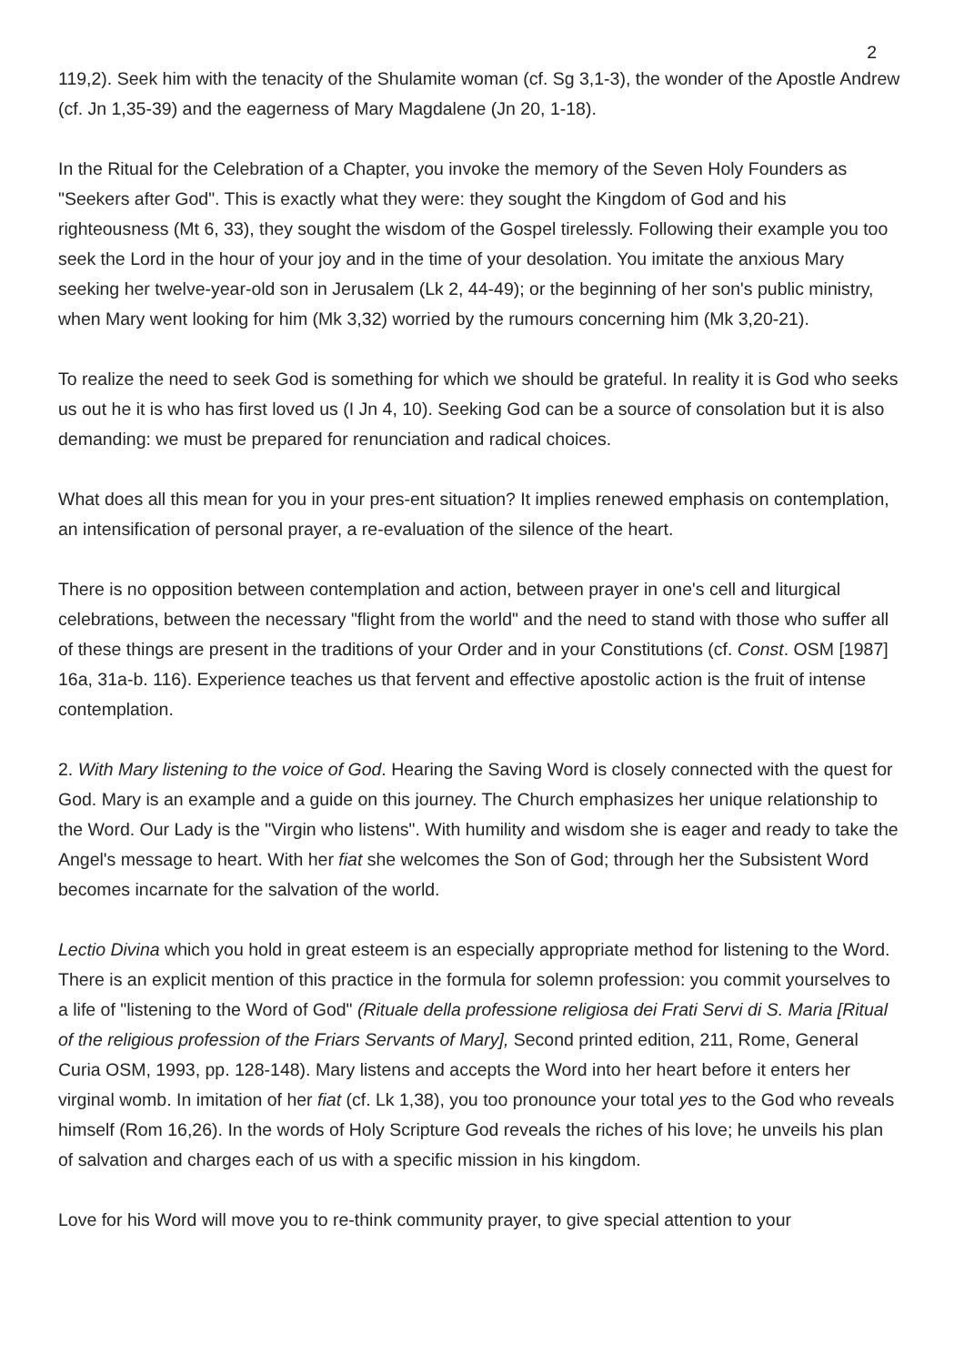2
119,2). Seek him with the tenacity of the Shulamite woman (cf. Sg 3,1-3), the wonder of the Apostle Andrew (cf. Jn 1,35-39) and the eagerness of Mary Magdalene (Jn 20, 1-18).
In the Ritual for the Celebration of a Chapter, you invoke the memory of the Seven Holy Founders as "Seekers after God". This is exactly what they were: they sought the Kingdom of God and his righteousness (Mt 6, 33), they sought the wisdom of the Gospel tirelessly. Following their example you too seek the Lord in the hour of your joy and in the time of your desolation. You imitate the anxious Mary seeking her twelve-year-old son in Jerusalem (Lk 2, 44-49); or the beginning of her son's public ministry, when Mary went looking for him (Mk 3,32) worried by the rumours concerning him (Mk 3,20-21).
To realize the need to seek God is something for which we should be grateful. In reality it is God who seeks us out he it is who has first loved us (I Jn 4, 10). Seeking God can be a source of consolation but it is also demanding: we must be prepared for renunciation and radical choices.
What does all this mean for you in your pres-ent situation? It implies renewed emphasis on contemplation, an intensification of personal prayer, a re-evaluation of the silence of the heart.
There is no opposition between contemplation and action, between prayer in one's cell and liturgical celebrations, between the necessary "flight from the world" and the need to stand with those who suffer all of these things are present in the traditions of your Order and in your Constitutions (cf. Const. OSM [1987] 16a, 31a-b. 116). Experience teaches us that fervent and effective apostolic action is the fruit of intense contemplation.
2. With Mary listening to the voice of God. Hearing the Saving Word is closely connected with the quest for God. Mary is an example and a guide on this journey. The Church emphasizes her unique relationship to the Word. Our Lady is the "Virgin who listens". With humility and wisdom she is eager and ready to take the Angel's message to heart. With her fiat she welcomes the Son of God; through her the Subsistent Word becomes incarnate for the salvation of the world.
Lectio Divina which you hold in great esteem is an especially appropriate method for listening to the Word. There is an explicit mention of this practice in the formula for solemn profession: you commit yourselves to a life of "listening to the Word of God" (Rituale della professione religiosa dei Frati Servi di S. Maria [Ritual of the religious profession of the Friars Servants of Mary], Second printed edition, 211, Rome, General Curia OSM, 1993, pp. 128-148). Mary listens and accepts the Word into her heart before it enters her virginal womb. In imitation of her fiat (cf. Lk 1,38), you too pronounce your total yes to the God who reveals himself (Rom 16,26). In the words of Holy Scripture God reveals the riches of his love; he unveils his plan of salvation and charges each of us with a specific mission in his kingdom.
Love for his Word will move you to re-think community prayer, to give special attention to your